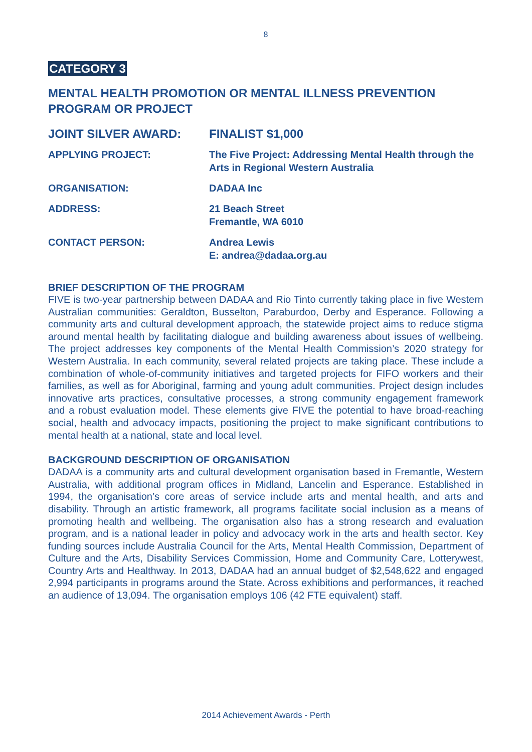8
CATEGORY 3
MENTAL HEALTH PROMOTION OR MENTAL ILLNESS PREVENTION PROGRAM OR PROJECT
JOINT SILVER AWARD: FINALIST $1,000
APPLYING PROJECT: The Five Project: Addressing Mental Health through the Arts in Regional Western Australia
ORGANISATION: DADAA Inc
ADDRESS: 21 Beach Street
Fremantle, WA 6010
CONTACT PERSON: Andrea Lewis
E: andrea@dadaa.org.au
BRIEF DESCRIPTION OF THE PROGRAM
FIVE is two-year partnership between DADAA and Rio Tinto currently taking place in five Western Australian communities: Geraldton, Busselton, Paraburdoo, Derby and Esperance. Following a community arts and cultural development approach, the statewide project aims to reduce stigma around mental health by facilitating dialogue and building awareness about issues of wellbeing. The project addresses key components of the Mental Health Commission’s 2020 strategy for Western Australia. In each community, several related projects are taking place. These include a combination of whole-of-community initiatives and targeted projects for FIFO workers and their families, as well as for Aboriginal, farming and young adult communities. Project design includes innovative arts practices, consultative processes, a strong community engagement framework and a robust evaluation model. These elements give FIVE the potential to have broad-reaching social, health and advocacy impacts, positioning the project to make significant contributions to mental health at a national, state and local level.
BACKGROUND DESCRIPTION OF ORGANISATION
DADAA is a community arts and cultural development organisation based in Fremantle, Western Australia, with additional program offices in Midland, Lancelin and Esperance. Established in 1994, the organisation’s core areas of service include arts and mental health, and arts and disability. Through an artistic framework, all programs facilitate social inclusion as a means of promoting health and wellbeing. The organisation also has a strong research and evaluation program, and is a national leader in policy and advocacy work in the arts and health sector. Key funding sources include Australia Council for the Arts, Mental Health Commission, Department of Culture and the Arts, Disability Services Commission, Home and Community Care, Lotterywest, Country Arts and Healthway. In 2013, DADAA had an annual budget of $2,548,622 and engaged 2,994 participants in programs around the State. Across exhibitions and performances, it reached an audience of 13,094. The organisation employs 106 (42 FTE equivalent) staff.
2014 Achievement Awards - Perth